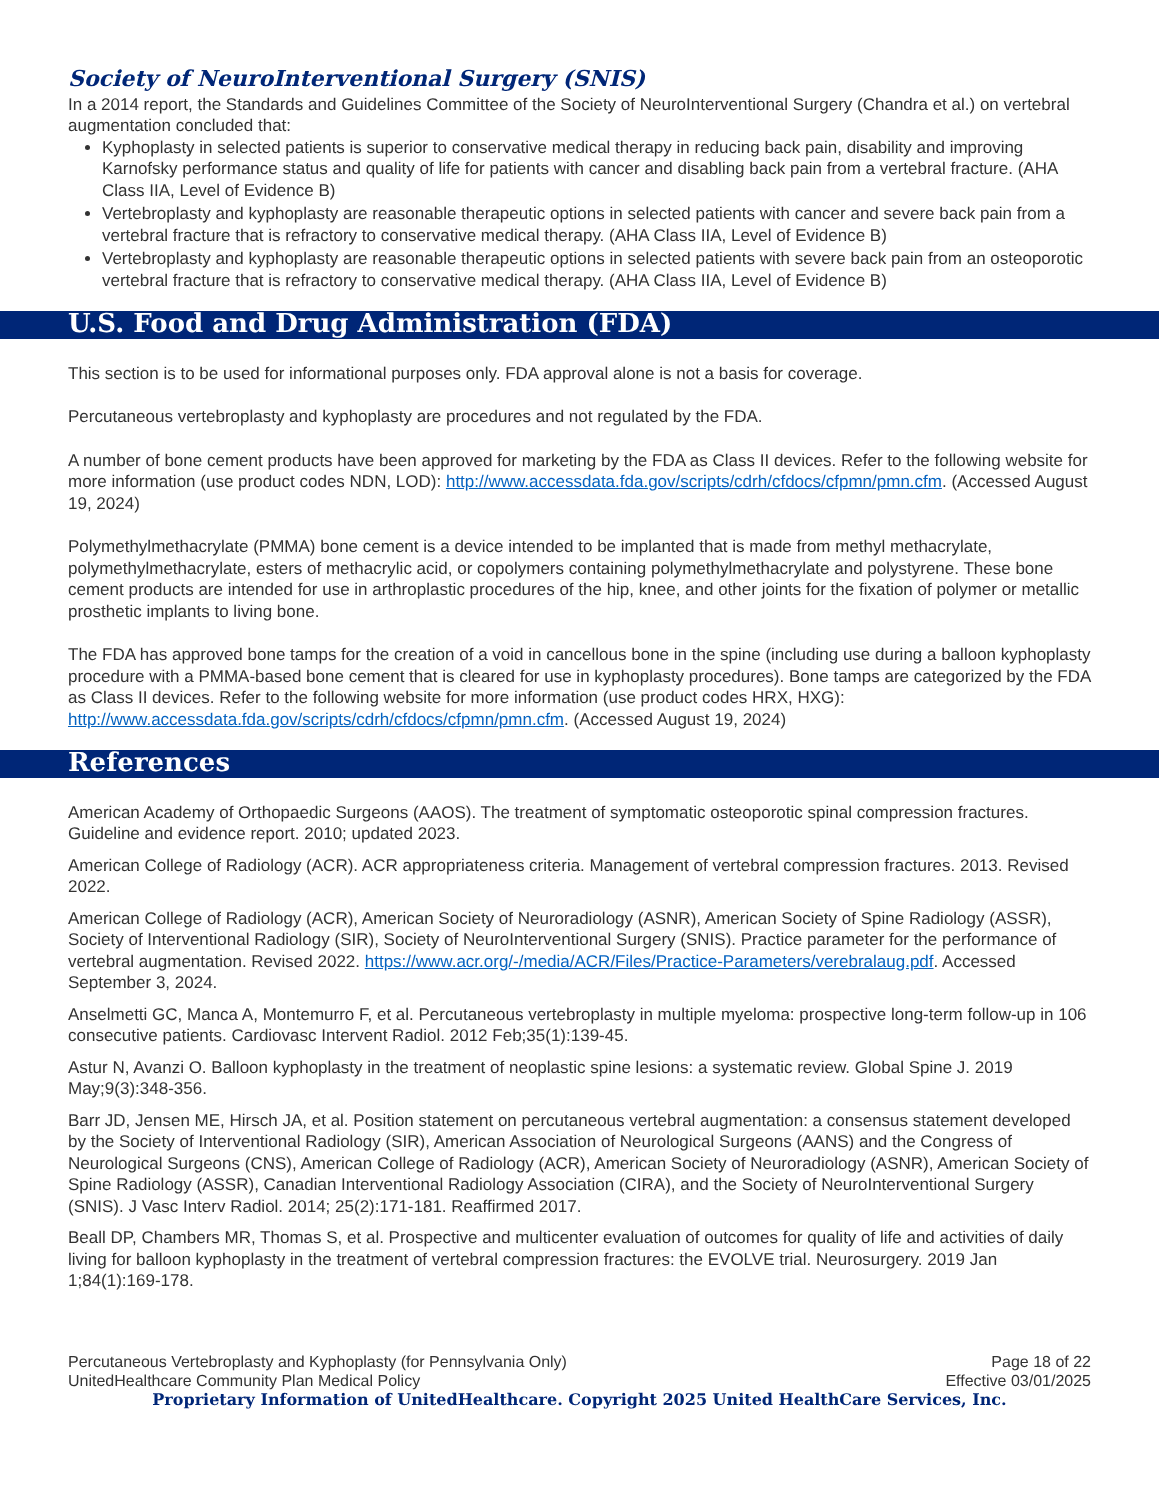Society of NeuroInterventional Surgery (SNIS)
In a 2014 report, the Standards and Guidelines Committee of the Society of NeuroInterventional Surgery (Chandra et al.) on vertebral augmentation concluded that:
Kyphoplasty in selected patients is superior to conservative medical therapy in reducing back pain, disability and improving Karnofsky performance status and quality of life for patients with cancer and disabling back pain from a vertebral fracture. (AHA Class IIA, Level of Evidence B)
Vertebroplasty and kyphoplasty are reasonable therapeutic options in selected patients with cancer and severe back pain from a vertebral fracture that is refractory to conservative medical therapy. (AHA Class IIA, Level of Evidence B)
Vertebroplasty and kyphoplasty are reasonable therapeutic options in selected patients with severe back pain from an osteoporotic vertebral fracture that is refractory to conservative medical therapy. (AHA Class IIA, Level of Evidence B)
U.S. Food and Drug Administration (FDA)
This section is to be used for informational purposes only. FDA approval alone is not a basis for coverage.
Percutaneous vertebroplasty and kyphoplasty are procedures and not regulated by the FDA.
A number of bone cement products have been approved for marketing by the FDA as Class II devices. Refer to the following website for more information (use product codes NDN, LOD): http://www.accessdata.fda.gov/scripts/cdrh/cfdocs/cfpmn/pmn.cfm. (Accessed August 19, 2024)
Polymethylmethacrylate (PMMA) bone cement is a device intended to be implanted that is made from methyl methacrylate, polymethylmethacrylate, esters of methacrylic acid, or copolymers containing polymethylmethacrylate and polystyrene. These bone cement products are intended for use in arthroplastic procedures of the hip, knee, and other joints for the fixation of polymer or metallic prosthetic implants to living bone.
The FDA has approved bone tamps for the creation of a void in cancellous bone in the spine (including use during a balloon kyphoplasty procedure with a PMMA-based bone cement that is cleared for use in kyphoplasty procedures). Bone tamps are categorized by the FDA as Class II devices. Refer to the following website for more information (use product codes HRX, HXG): http://www.accessdata.fda.gov/scripts/cdrh/cfdocs/cfpmn/pmn.cfm. (Accessed August 19, 2024)
References
American Academy of Orthopaedic Surgeons (AAOS). The treatment of symptomatic osteoporotic spinal compression fractures. Guideline and evidence report. 2010; updated 2023.
American College of Radiology (ACR). ACR appropriateness criteria. Management of vertebral compression fractures. 2013. Revised 2022.
American College of Radiology (ACR), American Society of Neuroradiology (ASNR), American Society of Spine Radiology (ASSR), Society of Interventional Radiology (SIR), Society of NeuroInterventional Surgery (SNIS). Practice parameter for the performance of vertebral augmentation. Revised 2022. https://www.acr.org/-/media/ACR/Files/Practice-Parameters/verebralaug.pdf. Accessed September 3, 2024.
Anselmetti GC, Manca A, Montemurro F, et al. Percutaneous vertebroplasty in multiple myeloma: prospective long-term follow-up in 106 consecutive patients. Cardiovasc Intervent Radiol. 2012 Feb;35(1):139-45.
Astur N, Avanzi O. Balloon kyphoplasty in the treatment of neoplastic spine lesions: a systematic review. Global Spine J. 2019 May;9(3):348-356.
Barr JD, Jensen ME, Hirsch JA, et al. Position statement on percutaneous vertebral augmentation: a consensus statement developed by the Society of Interventional Radiology (SIR), American Association of Neurological Surgeons (AANS) and the Congress of Neurological Surgeons (CNS), American College of Radiology (ACR), American Society of Neuroradiology (ASNR), American Society of Spine Radiology (ASSR), Canadian Interventional Radiology Association (CIRA), and the Society of NeuroInterventional Surgery (SNIS). J Vasc Interv Radiol. 2014; 25(2):171-181. Reaffirmed 2017.
Beall DP, Chambers MR, Thomas S, et al. Prospective and multicenter evaluation of outcomes for quality of life and activities of daily living for balloon kyphoplasty in the treatment of vertebral compression fractures: the EVOLVE trial. Neurosurgery. 2019 Jan 1;84(1):169-178.
Percutaneous Vertebroplasty and Kyphoplasty (for Pennsylvania Only) Page 18 of 22
UnitedHealthcare Community Plan Medical Policy Effective 03/01/2025
Proprietary Information of UnitedHealthcare. Copyright 2025 United HealthCare Services, Inc.